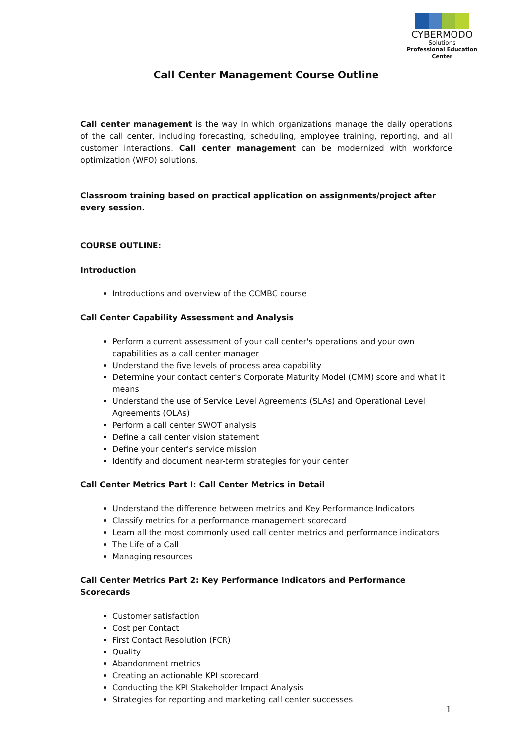CYBERMODO
Solutions
Professional Education Center
Call Center Management Course Outline
Call center management is the way in which organizations manage the daily operations of the call center, including forecasting, scheduling, employee training, reporting, and all customer interactions. Call center management can be modernized with workforce optimization (WFO) solutions.
Classroom training based on practical application on assignments/project after every session.
COURSE OUTLINE:
Introduction
Introductions and overview of the CCMBC course
Call Center Capability Assessment and Analysis
Perform a current assessment of your call center's operations and your own capabilities as a call center manager
Understand the five levels of process area capability
Determine your contact center's Corporate Maturity Model (CMM) score and what it means
Understand the use of Service Level Agreements (SLAs) and Operational Level Agreements (OLAs)
Perform a call center SWOT analysis
Define a call center vision statement
Define your center's service mission
Identify and document near-term strategies for your center
Call Center Metrics Part I: Call Center Metrics in Detail
Understand the difference between metrics and Key Performance Indicators
Classify metrics for a performance management scorecard
Learn all the most commonly used call center metrics and performance indicators
The Life of a Call
Managing resources
Call Center Metrics Part 2: Key Performance Indicators and Performance Scorecards
Customer satisfaction
Cost per Contact
First Contact Resolution (FCR)
Quality
Abandonment metrics
Creating an actionable KPI scorecard
Conducting the KPI Stakeholder Impact Analysis
Strategies for reporting and marketing call center successes
1